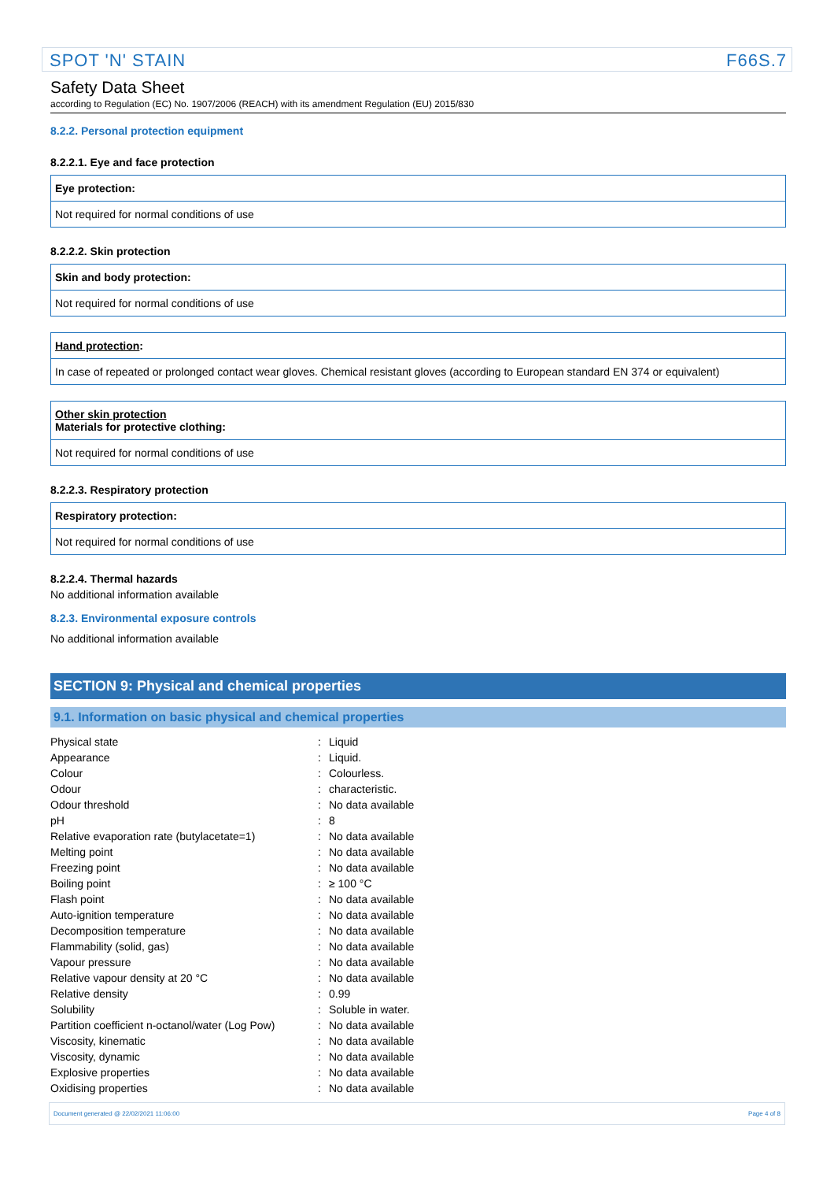SPOT 'N' STAIN F66S.7
Safety Data Sheet
according to Regulation (EC) No. 1907/2006 (REACH) with its amendment Regulation (EU) 2015/830
8.2.2. Personal protection equipment
8.2.2.1. Eye and face protection
| Eye protection: |
| Not required for normal conditions of use |
8.2.2.2. Skin protection
| Skin and body protection: |
| Not required for normal conditions of use |
| Hand protection : |
| In case of repeated or prolonged contact wear gloves. Chemical resistant gloves (according to European standard EN 374 or equivalent) |
| Other skin protection Materials for protective clothing: |
| Not required for normal conditions of use |
8.2.2.3. Respiratory protection
| Respiratory protection: |
| Not required for normal conditions of use |
8.2.2.4. Thermal hazards
No additional information available
8.2.3. Environmental exposure controls
No additional information available
SECTION 9: Physical and chemical properties
9.1. Information on basic physical and chemical properties
| Physical state | : | Liquid |
| Appearance | : | Liquid. |
| Colour | : | Colourless. |
| Odour | : | characteristic. |
| Odour threshold | : | No data available |
| pH | : | 8 |
| Relative evaporation rate (butylacetate=1) | : | No data available |
| Melting point | : | No data available |
| Freezing point | : | No data available |
| Boiling point | : | ≥ 100 °C |
| Flash point | : | No data available |
| Auto-ignition temperature | : | No data available |
| Decomposition temperature | : | No data available |
| Flammability (solid, gas) | : | No data available |
| Vapour pressure | : | No data available |
| Relative vapour density at 20 °C | : | No data available |
| Relative density | : | 0.99 |
| Solubility | : | Soluble in water. |
| Partition coefficient n-octanol/water (Log Pow) | : | No data available |
| Viscosity, kinematic | : | No data available |
| Viscosity, dynamic | : | No data available |
| Explosive properties | : | No data available |
| Oxidising properties | : | No data available |
Document generated @ 22/02/2021 11:06:00 Page 4 of 8